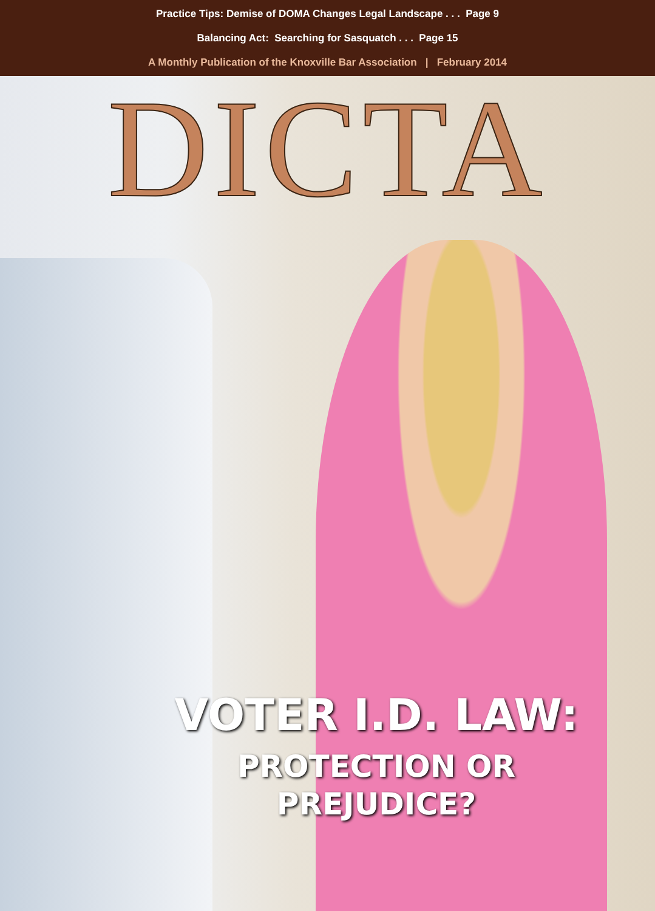Practice Tips: Demise of DOMA Changes Legal Landscape . . . Page 9
Balancing Act: Searching for Sasquatch . . . Page 15
A Monthly Publication of the Knoxville Bar Association | February 2014
DICTA
VOTER I.D. LAW:
PROTECTION OR
PREJUDICE?